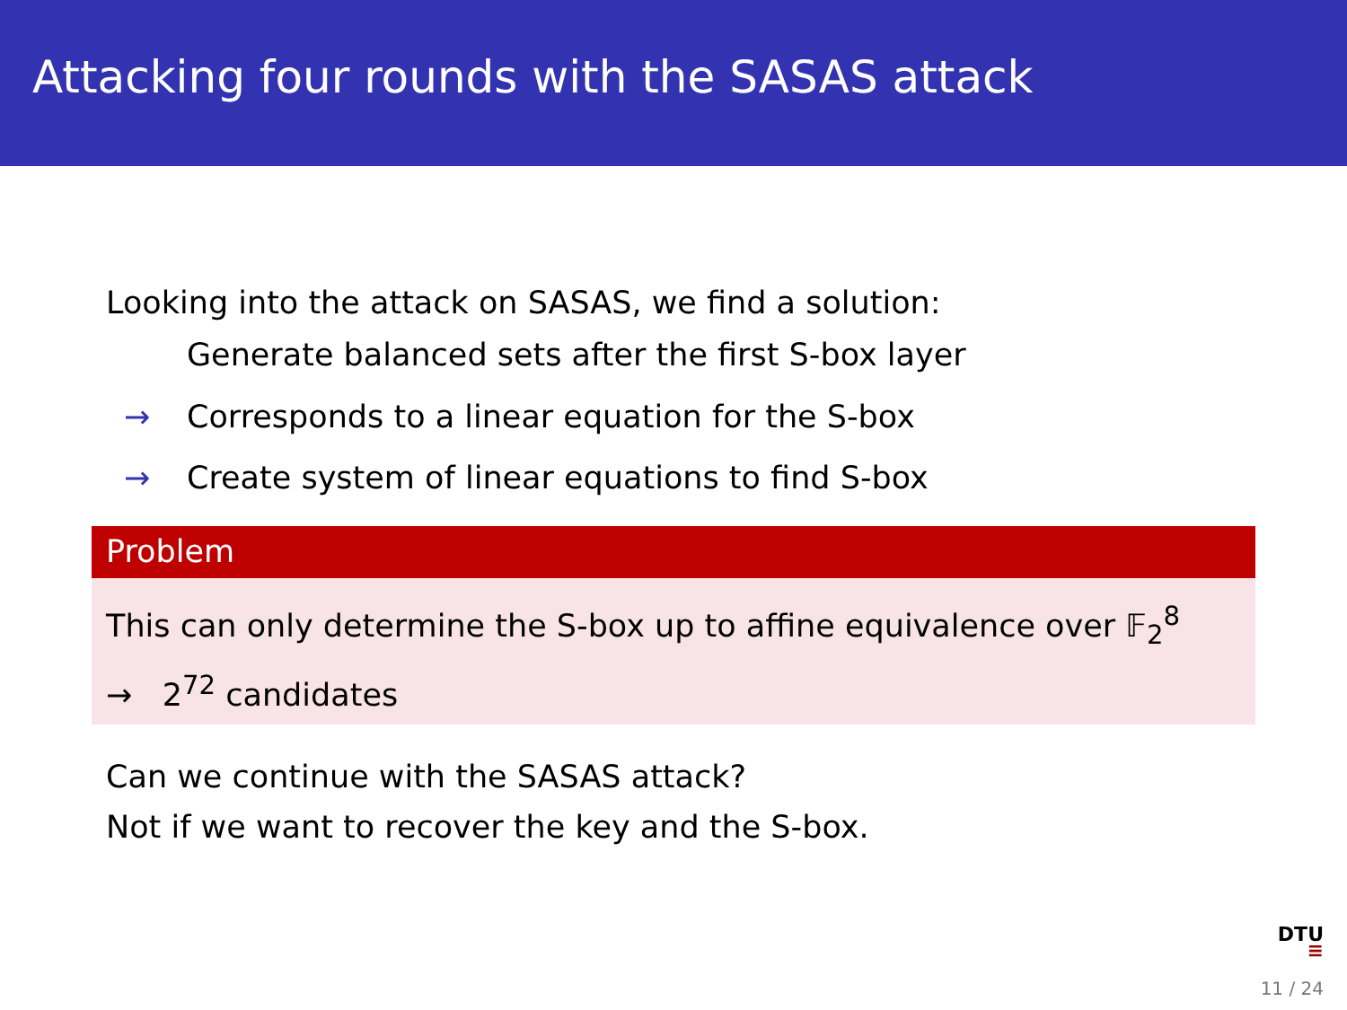Attacking four rounds with the SASAS attack
Looking into the attack on SASAS, we find a solution:
Generate balanced sets after the first S-box layer
→ Corresponds to a linear equation for the S-box
→ Create system of linear equations to find S-box
Problem
This can only determine the S-box up to affine equivalence over 𝔽<sub>2</sub><sup>8</sup>
→ 2<sup>72</sup> candidates
Can we continue with the SASAS attack?
Not if we want to recover the key and the S-box.
DTU
≡
11 / 24